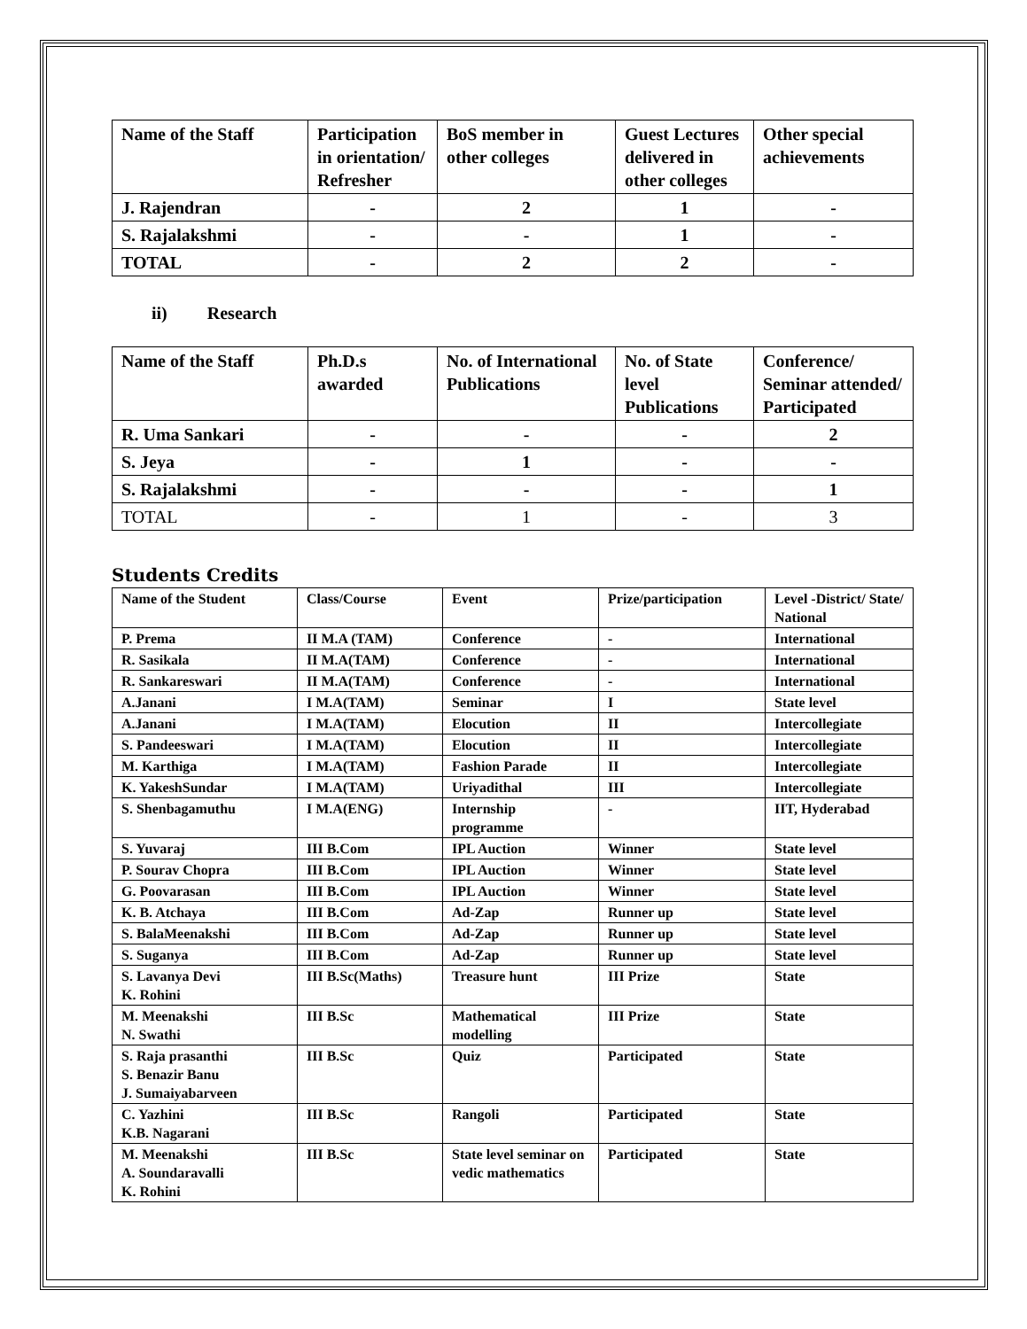| Name of the Staff | Participation in orientation/ Refresher | BoS member in other colleges | Guest Lectures delivered in other colleges | Other special achievements |
| --- | --- | --- | --- | --- |
| J. Rajendran | - | 2 | 1 | - |
| S. Rajalakshmi | - | - | 1 | - |
| TOTAL | - | 2 | 2 | - |
ii) Research
| Name of the Staff | Ph.D.s awarded | No. of International Publications | No. of State level Publications | Conference/ Seminar attended/ Participated |
| --- | --- | --- | --- | --- |
| R. Uma Sankari | - | - | - | 2 |
| S. Jeya | - | 1 | - | - |
| S. Rajalakshmi | - | - | - | 1 |
| TOTAL | - | 1 | - | 3 |
Students Credits
| Name of the Student | Class/Course | Event | Prize/participation | Level -District/ State/ National |
| --- | --- | --- | --- | --- |
| P. Prema | II M.A (TAM) | Conference | - | International |
| R. Sasikala | II M.A(TAM) | Conference | - | International |
| R. Sankareswari | II M.A(TAM) | Conference | - | International |
| A.Janani | I M.A(TAM) | Seminar | I | State level |
| A.Janani | I M.A(TAM) | Elocution | II | Intercollegiate |
| S. Pandeeswari | I M.A(TAM) | Elocution | II | Intercollegiate |
| M. Karthiga | I M.A(TAM) | Fashion Parade | II | Intercollegiate |
| K. YakeshSundar | I M.A(TAM) | Uriyadithal | III | Intercollegiate |
| S. Shenbagamuthu | I M.A(ENG) | Internship programme | - | IIT, Hyderabad |
| S. Yuvaraj | III B.Com | IPL Auction | Winner | State level |
| P. Sourav Chopra | III B.Com | IPL Auction | Winner | State level |
| G. Poovarasan | III B.Com | IPL Auction | Winner | State level |
| K. B. Atchaya | III B.Com | Ad-Zap | Runner up | State level |
| S. BalaMeenakshi | III B.Com | Ad-Zap | Runner up | State level |
| S. Suganya | III B.Com | Ad-Zap | Runner up | State level |
| S. Lavanya Devi K. Rohini | III B.Sc(Maths) | Treasure hunt | III Prize | State |
| M. Meenakshi N. Swathi | III B.Sc | Mathematical modelling | III Prize | State |
| S. Raja prasanthi S. Benazir Banu J. Sumaiyabarveen | III B.Sc | Quiz | Participated | State |
| C. Yazhini K.B. Nagarani | III B.Sc | Rangoli | Participated | State |
| M. Meenakshi A. Soundaravalli K. Rohini | III B.Sc | State level seminar on vedic mathematics | Participated | State |